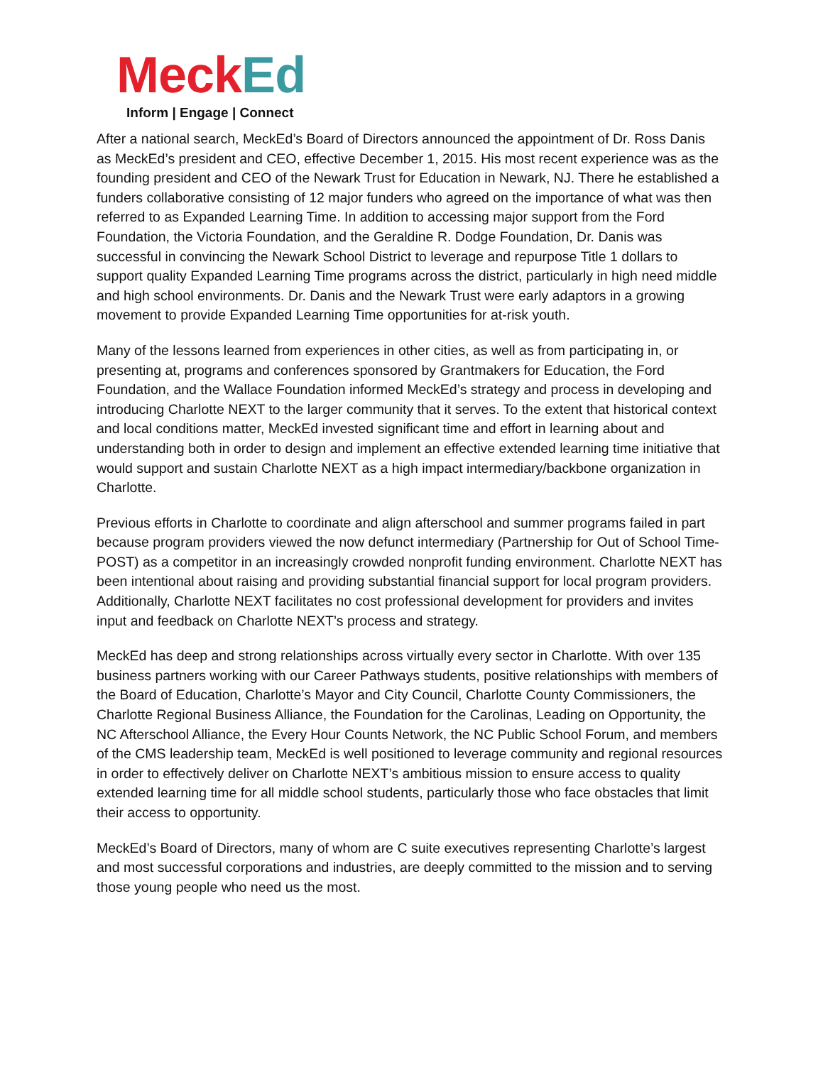Meck Ed
Inform | Engage | Connect
After a national search, MeckEd’s Board of Directors announced the appointment of Dr. Ross Danis as MeckEd’s president and CEO, effective December 1, 2015. His most recent experience was as the founding president and CEO of the Newark Trust for Education in Newark, NJ. There he established a funders collaborative consisting of 12 major funders who agreed on the importance of what was then referred to as Expanded Learning Time. In addition to accessing major support from the Ford Foundation, the Victoria Foundation, and the Geraldine R. Dodge Foundation, Dr. Danis was successful in convincing the Newark School District to leverage and repurpose Title 1 dollars to support quality Expanded Learning Time programs across the district, particularly in high need middle and high school environments. Dr. Danis and the Newark Trust were early adaptors in a growing movement to provide Expanded Learning Time opportunities for at-risk youth.
Many of the lessons learned from experiences in other cities, as well as from participating in, or presenting at, programs and conferences sponsored by Grantmakers for Education, the Ford Foundation, and the Wallace Foundation informed MeckEd’s strategy and process in developing and introducing Charlotte NEXT to the larger community that it serves. To the extent that historical context and local conditions matter, MeckEd invested significant time and effort in learning about and understanding both in order to design and implement an effective extended learning time initiative that would support and sustain Charlotte NEXT as a high impact intermediary/backbone organization in Charlotte.
Previous efforts in Charlotte to coordinate and align afterschool and summer programs failed in part because program providers viewed the now defunct intermediary (Partnership for Out of School Time- POST) as a competitor in an increasingly crowded nonprofit funding environment. Charlotte NEXT has been intentional about raising and providing substantial financial support for local program providers. Additionally, Charlotte NEXT facilitates no cost professional development for providers and invites input and feedback on Charlotte NEXT’s process and strategy.
MeckEd has deep and strong relationships across virtually every sector in Charlotte. With over 135 business partners working with our Career Pathways students, positive relationships with members of the Board of Education, Charlotte’s Mayor and City Council, Charlotte County Commissioners, the Charlotte Regional Business Alliance, the Foundation for the Carolinas, Leading on Opportunity, the NC Afterschool Alliance, the Every Hour Counts Network, the NC Public School Forum, and members of the CMS leadership team, MeckEd is well positioned to leverage community and regional resources in order to effectively deliver on Charlotte NEXT’s ambitious mission to ensure access to quality extended learning time for all middle school students, particularly those who face obstacles that limit their access to opportunity.
MeckEd’s Board of Directors, many of whom are C suite executives representing Charlotte’s largest and most successful corporations and industries, are deeply committed to the mission and to serving those young people who need us the most.